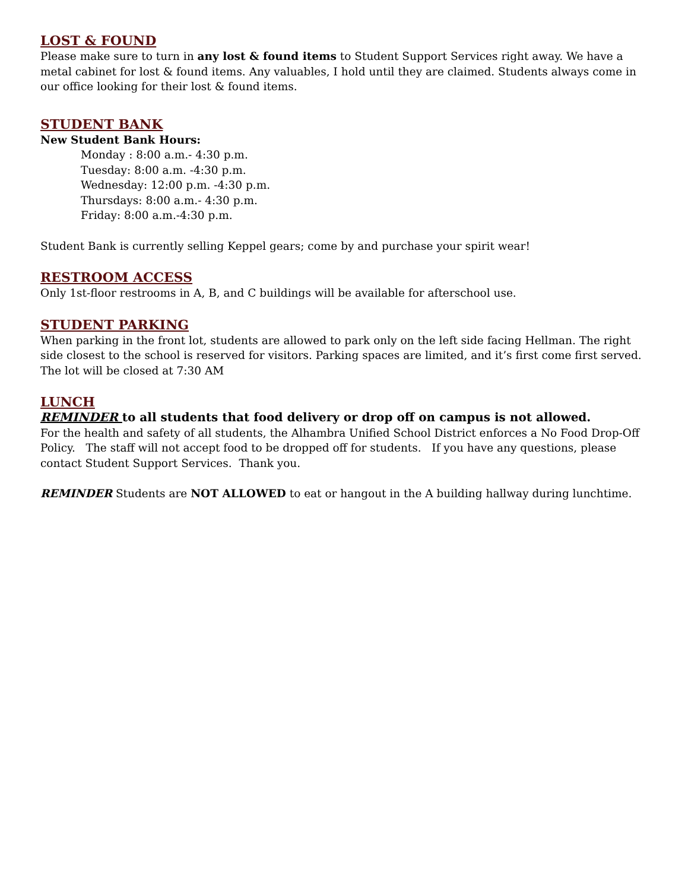LOST & FOUND
Please make sure to turn in any lost & found items to Student Support Services right away. We have a metal cabinet for lost & found items. Any valuables, I hold until they are claimed. Students always come in our office looking for their lost & found items.
STUDENT BANK
New Student Bank Hours:
Monday : 8:00 a.m.- 4:30 p.m.
Tuesday: 8:00 a.m. -4:30 p.m.
Wednesday: 12:00 p.m. -4:30 p.m.
Thursdays: 8:00 a.m.- 4:30 p.m.
Friday: 8:00 a.m.-4:30 p.m.
Student Bank is currently selling Keppel gears; come by and purchase your spirit wear!
RESTROOM ACCESS
Only 1st-floor restrooms in A, B, and C buildings will be available for afterschool use.
STUDENT PARKING
When parking in the front lot, students are allowed to park only on the left side facing Hellman. The right side closest to the school is reserved for visitors. Parking spaces are limited, and it’s first come first served. The lot will be closed at 7:30 AM
LUNCH
REMINDER to all students that food delivery or drop off on campus is not allowed.
For the health and safety of all students, the Alhambra Unified School District enforces a No Food Drop-Off Policy. The staff will not accept food to be dropped off for students. If you have any questions, please contact Student Support Services. Thank you.
REMINDER Students are NOT ALLOWED to eat or hangout in the A building hallway during lunchtime.